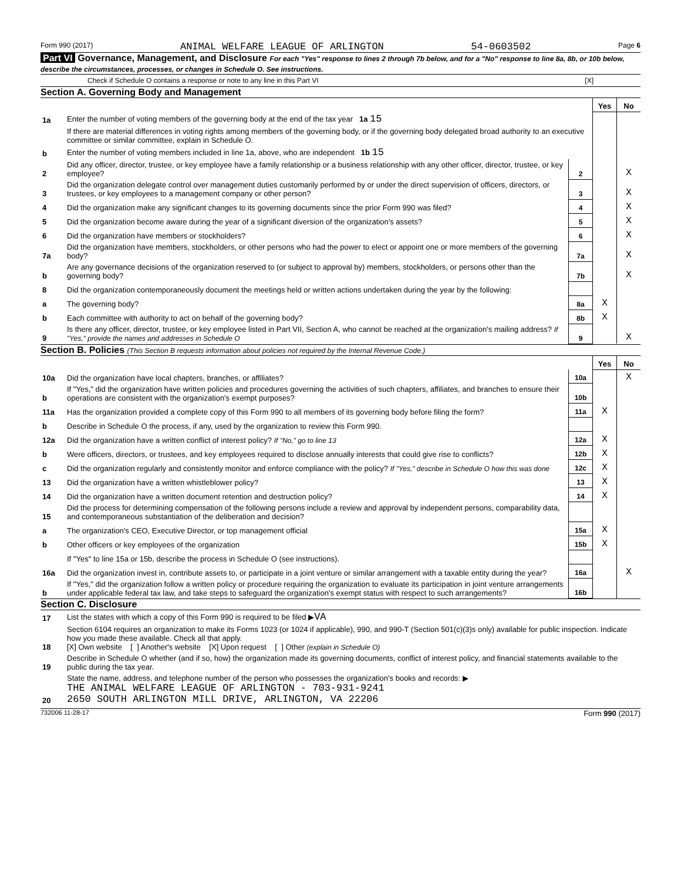Form 990 (2017) ANIMAL WELFARE LEAGUE OF ARLINGTON 54-0603502 Page 6
Part VI Governance, Management, and Disclosure For each "Yes" response to lines 2 through 7b below, and for a "No" response to line 8a, 8b, or 10b below, describe the circumstances, processes, or changes in Schedule O. See instructions.
Check if Schedule O contains a response or note to any line in this Part VI [X]
Section A. Governing Body and Management
| | | Yes | No |
| 1a | Enter the number of voting members of the governing body at the end of the tax year 1a 15 | | |
| | If there are material differences in voting rights among members of the governing body, or if the governing body delegated broad authority to an executive committee or similar committee, explain in Schedule O. | | |
| b | Enter the number of voting members included in line 1a, above, who are independent 1b 15 | | |
| 2 | Did any officer, director, trustee, or key employee have a family relationship or a business relationship with any other officer, director, trustee, or key employee? | 2 | | X |
| 3 | Did the organization delegate control over management duties customarily performed by or under the direct supervision of officers, directors, or trustees, or key employees to a management company or other person? | 3 | | X |
| 4 | Did the organization make any significant changes to its governing documents since the prior Form 990 was filed? | 4 | | X |
| 5 | Did the organization become aware during the year of a significant diversion of the organization's assets? | 5 | | X |
| 6 | Did the organization have members or stockholders? | 6 | | X |
| 7a | Did the organization have members, stockholders, or other persons who had the power to elect or appoint one or more members of the governing body? | 7a | | X |
| b | Are any governance decisions of the organization reserved to (or subject to approval by) members, stockholders, or persons other than the governing body? | 7b | | X |
| 8 | Did the organization contemporaneously document the meetings held or written actions undertaken during the year by the following: | | | |
| a | The governing body? | 8a | X | |
| b | Each committee with authority to act on behalf of the governing body? | 8b | X | |
| 9 | Is there any officer, director, trustee, or key employee listed in Part VII, Section A, who cannot be reached at the organization's mailing address? If "Yes," provide the names and addresses in Schedule O | 9 | | X |
Section B. Policies (This Section B requests information about policies not required by the Internal Revenue Code.)
| | | | Yes | No |
| 10a | Did the organization have local chapters, branches, or affiliates? | 10a | | X |
| b | If "Yes," did the organization have written policies and procedures governing the activities of such chapters, affiliates, and branches to ensure their operations are consistent with the organization's exempt purposes? | 10b | | |
| 11a | Has the organization provided a complete copy of this Form 990 to all members of its governing body before filing the form? | 11a | X | |
| b | Describe in Schedule O the process, if any, used by the organization to review this Form 990. | | | |
| 12a | Did the organization have a written conflict of interest policy? If "No," go to line 13 | 12a | X | |
| b | Were officers, directors, or trustees, and key employees required to disclose annually interests that could give rise to conflicts? | 12b | X | |
| c | Did the organization regularly and consistently monitor and enforce compliance with the policy? If "Yes," describe in Schedule O how this was done | 12c | X | |
| 13 | Did the organization have a written whistleblower policy? | 13 | X | |
| 14 | Did the organization have a written document retention and destruction policy? | 14 | X | |
| 15 | Did the process for determining compensation of the following persons include a review and approval by independent persons, comparability data, and contemporaneous substantiation of the deliberation and decision? | | | |
| a | The organization's CEO, Executive Director, or top management official | 15a | X | |
| b | Other officers or key employees of the organization | 15b | X | |
| | If "Yes" to line 15a or 15b, describe the process in Schedule O (see instructions). | | | |
| 16a | Did the organization invest in, contribute assets to, or participate in a joint venture or similar arrangement with a taxable entity during the year? | 16a | | X |
| b | If "Yes," did the organization follow a written policy or procedure requiring the organization to evaluate its participation in joint venture arrangements under applicable federal tax law, and take steps to safeguard the organization's exempt status with respect to such arrangements? | 16b | | |
Section C. Disclosure
| 17 | List the states with which a copy of this Form 990 is required to be filed ▶ VA |
| 18 | Section 6104 requires an organization to make its Forms 1023 (or 1024 if applicable), 990, and 990-T (Section 501(c)(3)s only) available for public inspection. Indicate how you made these available. Check all that apply. [X] Own website [ ] Another's website [X] Upon request [ ] Other (explain in Schedule O) |
| 19 | Describe in Schedule O whether (and if so, how) the organization made its governing documents, conflict of interest policy, and financial statements available to the public during the tax year. |
| 20 | State the name, address, and telephone number of the person who possesses the organization's books and records: ▶ THE ANIMAL WELFARE LEAGUE OF ARLINGTON - 703-931-9241 2650 SOUTH ARLINGTON MILL DRIVE, ARLINGTON, VA 22206 |
732006 11-28-17 Form 990 (2017)